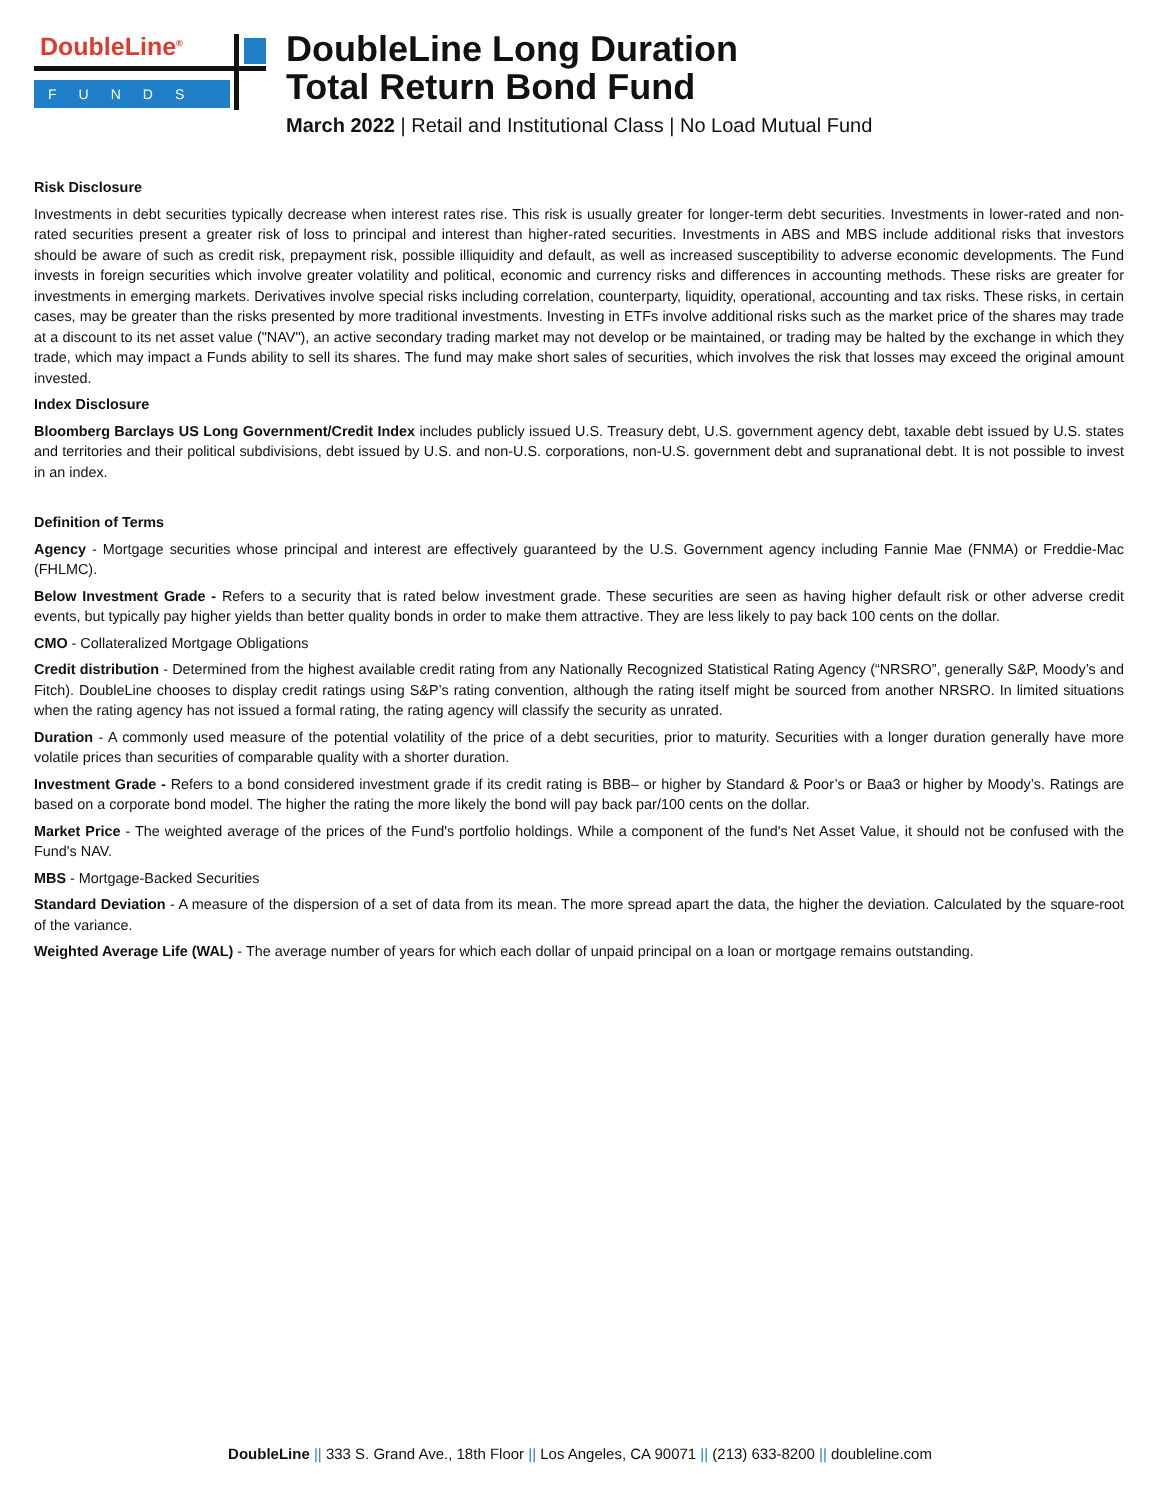DoubleLine<sup>®</sup>
FUNDS
DoubleLine Long Duration
Total Return Bond Fund
March 2022 | Retail and Institutional Class | No Load Mutual Fund
Risk Disclosure
Investments in debt securities typically decrease when interest rates rise. This risk is usually greater for longer-term debt securities. Investments in lower-rated and non-rated securities present a greater risk of loss to principal and interest than higher-rated securities. Investments in ABS and MBS include additional risks that investors should be aware of such as credit risk, prepayment risk, possible illiquidity and default, as well as increased susceptibility to adverse economic developments. The Fund invests in foreign securities which involve greater volatility and political, economic and currency risks and differences in accounting methods. These risks are greater for investments in emerging markets. Derivatives involve special risks including correlation, counterparty, liquidity, operational, accounting and tax risks. These risks, in certain cases, may be greater than the risks presented by more traditional investments. Investing in ETFs involve additional risks such as the market price of the shares may trade at a discount to its net asset value ("NAV"), an active secondary trading market may not develop or be maintained, or trading may be halted by the exchange in which they trade, which may impact a Funds ability to sell its shares. The fund may make short sales of securities, which involves the risk that losses may exceed the original amount invested.
Index Disclosure
Bloomberg Barclays US Long Government/Credit Index includes publicly issued U.S. Treasury debt, U.S. government agency debt, taxable debt issued by U.S. states and territories and their political subdivisions, debt issued by U.S. and non-U.S. corporations, non-U.S. government debt and supranational debt. It is not possible to invest in an index.
Definition of Terms
Agency - Mortgage securities whose principal and interest are effectively guaranteed by the U.S. Government agency including Fannie Mae (FNMA) or Freddie-Mac (FHLMC).
Below Investment Grade - Refers to a security that is rated below investment grade. These securities are seen as having higher default risk or other adverse credit events, but typically pay higher yields than better quality bonds in order to make them attractive. They are less likely to pay back 100 cents on the dollar.
CMO - Collateralized Mortgage Obligations
Credit distribution - Determined from the highest available credit rating from any Nationally Recognized Statistical Rating Agency (“NRSRO”, generally S&P, Moody’s and Fitch). DoubleLine chooses to display credit ratings using S&P’s rating convention, although the rating itself might be sourced from another NRSRO. In limited situations when the rating agency has not issued a formal rating, the rating agency will classify the security as unrated.
Duration - A commonly used measure of the potential volatility of the price of a debt securities, prior to maturity. Securities with a longer duration generally have more volatile prices than securities of comparable quality with a shorter duration.
Investment Grade - Refers to a bond considered investment grade if its credit rating is BBB– or higher by Standard & Poor’s or Baa3 or higher by Moody’s. Ratings are based on a corporate bond model. The higher the rating the more likely the bond will pay back par/100 cents on the dollar.
Market Price - The weighted average of the prices of the Fund's portfolio holdings. While a component of the fund's Net Asset Value, it should not be confused with the Fund's NAV.
MBS - Mortgage-Backed Securities
Standard Deviation - A measure of the dispersion of a set of data from its mean. The more spread apart the data, the higher the deviation. Calculated by the square-root of the variance.
Weighted Average Life (WAL) - The average number of years for which each dollar of unpaid principal on a loan or mortgage remains outstanding.
DoubleLine || 333 S. Grand Ave., 18th Floor || Los Angeles, CA 90071 || (213) 633-8200 || doubleline.com